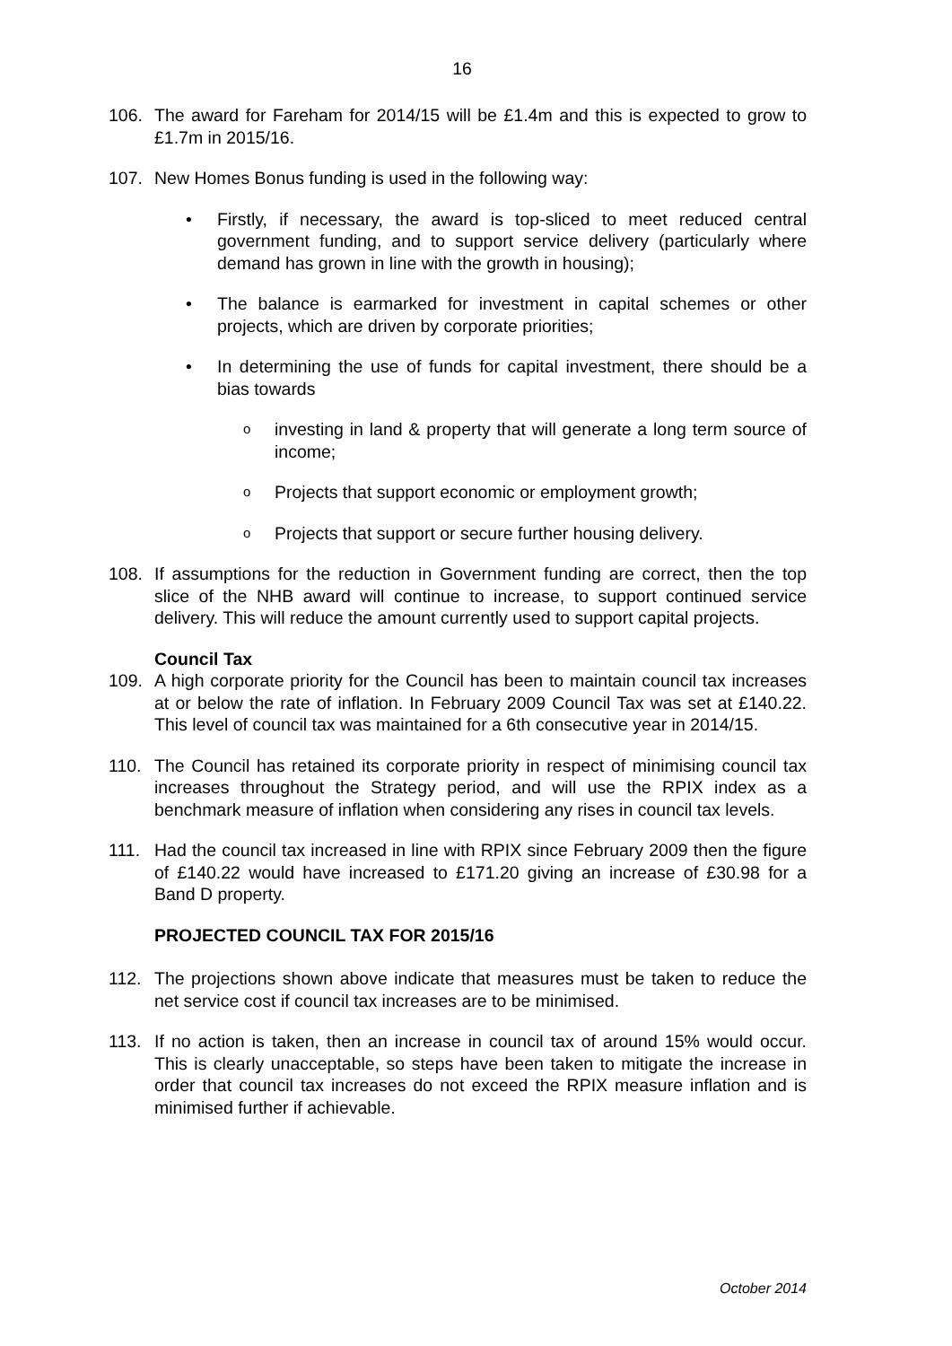16
106. The award for Fareham for 2014/15 will be £1.4m and this is expected to grow to £1.7m in 2015/16.
107. New Homes Bonus funding is used in the following way:
• Firstly, if necessary, the award is top-sliced to meet reduced central government funding, and to support service delivery (particularly where demand has grown in line with the growth in housing);
• The balance is earmarked for investment in capital schemes or other projects, which are driven by corporate priorities;
• In determining the use of funds for capital investment, there should be a bias towards
o
investing in land & property that will generate a long term source of income;
o
Projects that support economic or employment growth;
o
Projects that support or secure further housing delivery.
108. If assumptions for the reduction in Government funding are correct, then the top slice of the NHB award will continue to increase, to support continued service delivery. This will reduce the amount currently used to support capital projects.
Council Tax
109. A high corporate priority for the Council has been to maintain council tax increases at or below the rate of inflation. In February 2009 Council Tax was set at £140.22. This level of council tax was maintained for a 6th consecutive year in 2014/15.
110. The Council has retained its corporate priority in respect of minimising council tax increases throughout the Strategy period, and will use the RPIX index as a benchmark measure of inflation when considering any rises in council tax levels.
111. Had the council tax increased in line with RPIX since February 2009 then the figure of £140.22 would have increased to £171.20 giving an increase of £30.98 for a Band D property.
PROJECTED COUNCIL TAX FOR 2015/16
112. The projections shown above indicate that measures must be taken to reduce the net service cost if council tax increases are to be minimised.
113. If no action is taken, then an increase in council tax of around 15% would occur. This is clearly unacceptable, so steps have been taken to mitigate the increase in order that council tax increases do not exceed the RPIX measure inflation and is minimised further if achievable.
October 2014